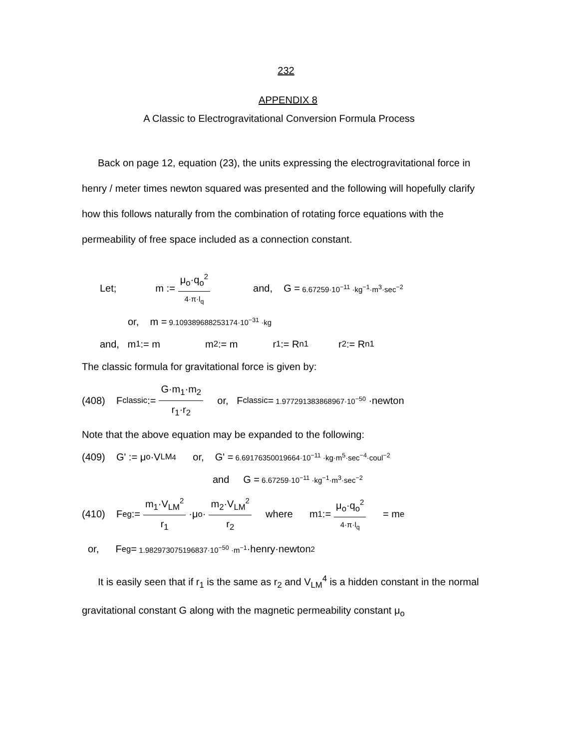232
APPENDIX 8
A Classic to Electrogravitational Conversion Formula Process
Back on page 12, equation (23), the units expressing the electrogravitational force in henry / meter times newton squared was presented and the following will hopefully clarify how this follows naturally from the combination of rotating force equations with the permeability of free space included as a connection constant.
Let; m := μ<sub>o</sub>·q<sub>o</sub><sup>2</sup> 4·π·l<sub>q</sub> and, G = 6.67259·10<sup>−11</sup> ·kg<sup>−1</sup>·m<sup>3</sup>·sec<sup>−2</sup>
or, m = 9.109389688253174·10<sup>−31</sup> ·kg
and, m<sub>1</sub> := m m<sub>2</sub> := m r<sub>1</sub> := R<sub>n1</sub> r<sub>2</sub> := R<sub>n1</sub>
The classic formula for gravitational force is given by:
(408) F<sub>classic</sub> := G·m<sub>1</sub>·m<sub>2</sub> r<sub>1</sub>·r<sub>2</sub> or, F<sub>classic</sub> = 1.977291383868967·10<sup>−50</sup> ·newton
Note that the above equation may be expanded to the following:
(409) G' := μ<sub>o</sub>·V<sub>LM</sub><sup>4</sup> or, G' = 6.69176350019664·10<sup>−11</sup> ·kg·m<sup>5</sup>·sec<sup>−4</sup>·coul<sup>−2</sup>
and G = 6.67259·10<sup>−11</sup> ·kg<sup>−1</sup>·m<sup>3</sup>·sec<sup>−2</sup>
(410) F<sub>eg</sub> := m<sub>1</sub>·V<sub>LM</sub><sup>2</sup> r<sub>1</sub> ·μ<sub>o</sub>· m<sub>2</sub>·V<sub>LM</sub><sup>2</sup> r<sub>2</sub> where m<sub>1</sub> := μ<sub>o</sub>·q<sub>o</sub><sup>2</sup> 4·π·l<sub>q</sub> = m<sub>e</sub>
or, F<sub>eg</sub> = 1.982973075196837·10<sup>−50</sup> ·m<sup>−1</sup> ·henry·newton<sup>2</sup>
It is easily seen that if r<sub>1</sub> is the same as r<sub>2</sub> and V<sub>LM</sub><sup>4</sup> is a hidden constant in the normal gravitational constant G along with the magnetic permeability constant μ<sub>o</sub>